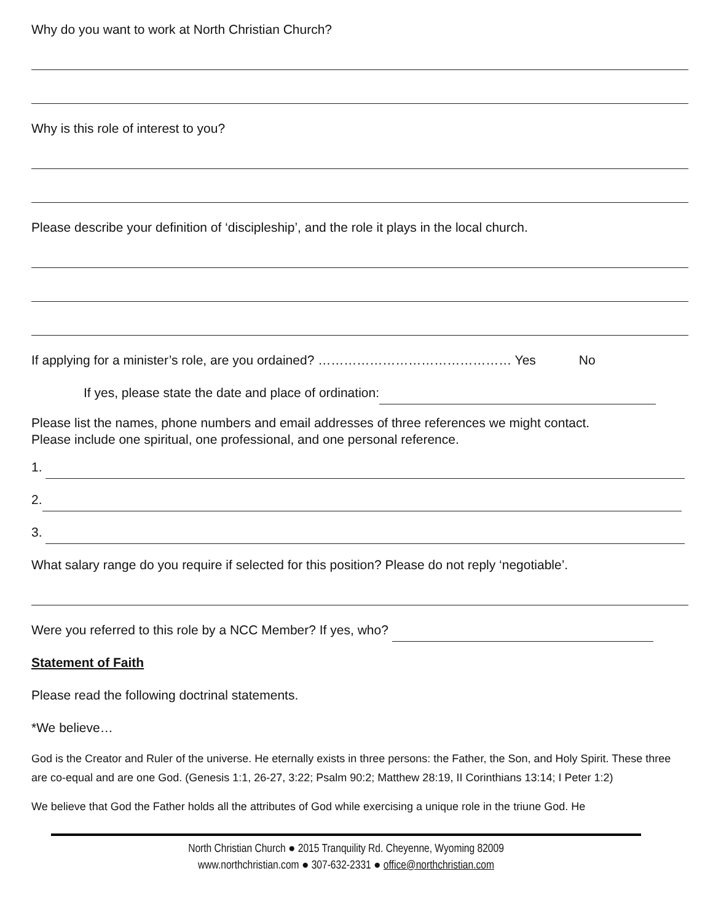Why do you want to work at North Christian Church?
Why is this role of interest to you?
Please describe your definition of ‘discipleship’, and the role it plays in the local church.
If applying for a minister’s role, are you ordained? ……………………………………… Yes No
If yes, please state the date and place of ordination:
Please list the names, phone numbers and email addresses of three references we might contact.
Please include one spiritual, one professional, and one personal reference.
1.
2.
3.
What salary range do you require if selected for this position? Please do not reply ‘negotiable’.
Were you referred to this role by a NCC Member? If yes, who?
Statement of Faith
Please read the following doctrinal statements.
*We believe…
God is the Creator and Ruler of the universe. He eternally exists in three persons: the Father, the Son, and Holy Spirit. These three are co-equal and are one God. (Genesis 1:1, 26-27, 3:22; Psalm 90:2; Matthew 28:19, II Corinthians 13:14; I Peter 1:2)
We believe that God the Father holds all the attributes of God while exercising a unique role in the triune God. He
North Christian Church ● 2015 Tranquility Rd. Cheyenne, Wyoming 82009
www.northchristian.com ● 307-632-2331 ● office@northchristian.com